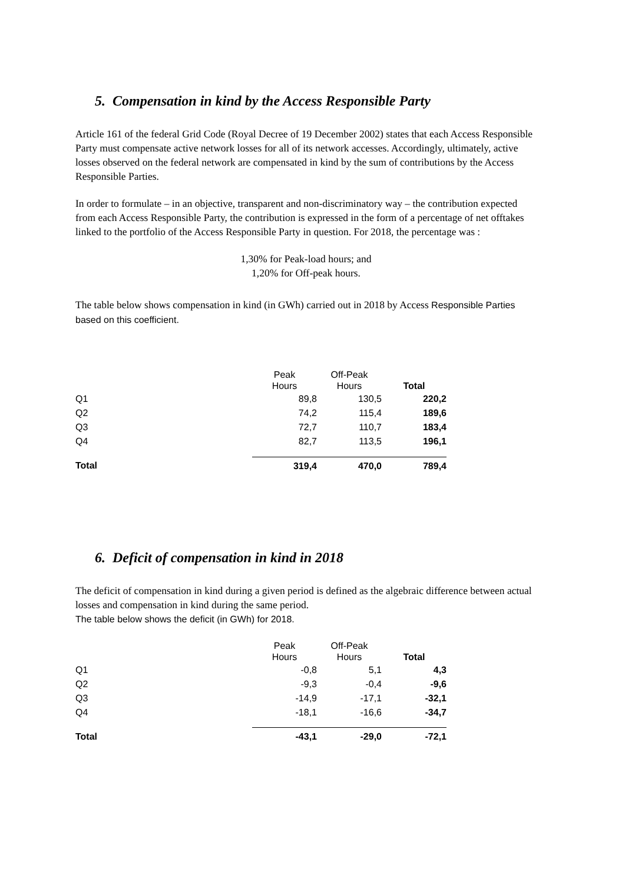5. Compensation in kind by the Access Responsible Party
Article 161 of the federal Grid Code (Royal Decree of 19 December 2002) states that each Access Responsible Party must compensate active network losses for all of its network accesses. Accordingly, ultimately, active losses observed on the federal network are compensated in kind by the sum of contributions by the Access Responsible Parties.
In order to formulate – in an objective, transparent and non-discriminatory way – the contribution expected from each Access Responsible Party, the contribution is expressed in the form of a percentage of net offtakes linked to the portfolio of the Access Responsible Party in question. For 2018, the percentage was :
1,30% for Peak-load hours; and
1,20% for Off-peak hours.
The table below shows compensation in kind (in GWh) carried out in 2018 by Access Responsible Parties based on this coefficient.
| | Peak Hours | Off-Peak Hours | Total |
| --- | --- | --- | --- |
| Q1 | 89,8 | 130,5 | 220,2 |
| Q2 | 74,2 | 115,4 | 189,6 |
| Q3 | 72,7 | 110,7 | 183,4 |
| Q4 | 82,7 | 113,5 | 196,1 |
| Total | 319,4 | 470,0 | 789,4 |
6. Deficit of compensation in kind in 2018
The deficit of compensation in kind during a given period is defined as the algebraic difference between actual losses and compensation in kind during the same period.
The table below shows the deficit (in GWh) for 2018.
| | Peak Hours | Off-Peak Hours | Total |
| --- | --- | --- | --- |
| Q1 | -0,8 | 5,1 | 4,3 |
| Q2 | -9,3 | -0,4 | -9,6 |
| Q3 | -14,9 | -17,1 | -32,1 |
| Q4 | -18,1 | -16,6 | -34,7 |
| Total | -43,1 | -29,0 | -72,1 |